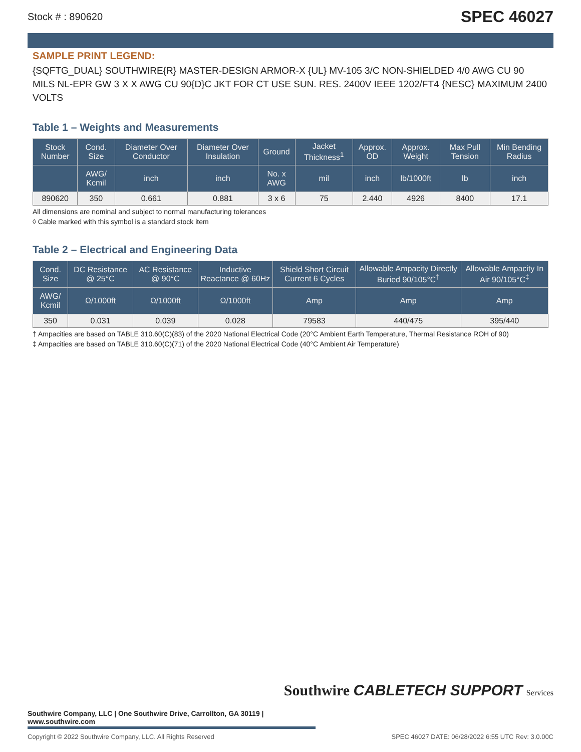Stock # : 890620 SPEC 46027
SAMPLE PRINT LEGEND:
{SQFTG_DUAL} SOUTHWIRE{R} MASTER-DESIGN ARMOR-X {UL} MV-105 3/C NON-SHIELDED 4/0 AWG CU 90 MILS NL-EPR GW 3 X X AWG CU 90{D}C JKT FOR CT USE SUN. RES. 2400V IEEE 1202/FT4 {NESC} MAXIMUM 2400 VOLTS
Table 1 – Weights and Measurements
| Stock Number | Cond. Size | Diameter Over Conductor | Diameter Over Insulation | Ground | Jacket Thickness<sup>1</sup> | Approx. OD | Approx. Weight | Max Pull Tension | Min Bending Radius |
| --- | --- | --- | --- | --- | --- | --- | --- | --- | --- |
| | AWG/ Kcmil | inch | inch | No. x AWG | mil | inch | lb/1000ft | lb | inch |
| 890620 | 350 | 0.661 | 0.881 | 3 x 6 | 75 | 2.440 | 4926 | 8400 | 17.1 |
All dimensions are nominal and subject to normal manufacturing tolerances
◊ Cable marked with this symbol is a standard stock item
Table 2 – Electrical and Engineering Data
| Cond. Size | DC Resistance @ 25°C | AC Resistance @ 90°C | Inductive Reactance @ 60Hz | Shield Short Circuit Current 6 Cycles | Allowable Ampacity Directly Buried 90/105°C<sup>†</sup> | Allowable Ampacity In Air 90/105°C<sup>‡</sup> |
| --- | --- | --- | --- | --- | --- | --- |
| AWG/ Kcmil | Ω/1000ft | Ω/1000ft | Ω/1000ft | Amp | Amp | Amp |
| 350 | 0.031 | 0.039 | 0.028 | 79583 | 440/475 | 395/440 |
† Ampacities are based on TABLE 310.60(C)(83) of the 2020 National Electrical Code (20°C Ambient Earth Temperature, Thermal Resistance ROH of 90)
‡ Ampacities are based on TABLE 310.60(C)(71) of the 2020 National Electrical Code (40°C Ambient Air Temperature)
Southwire CABLETECH SUPPORT Services
Southwire Company, LLC | One Southwire Drive, Carrollton, GA 30119 | www.southwire.com
Copyright © 2022 Southwire Company, LLC. All Rights Reserved SPEC 46027 DATE: 06/28/2022 6:55 UTC Rev: 3.0.00C